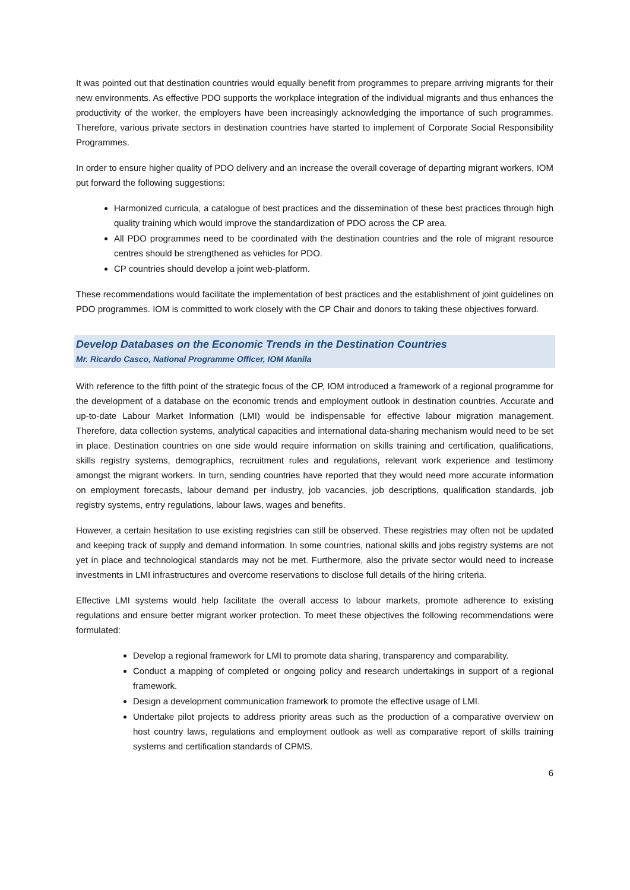It was pointed out that destination countries would equally benefit from programmes to prepare arriving migrants for their new environments. As effective PDO supports the workplace integration of the individual migrants and thus enhances the productivity of the worker, the employers have been increasingly acknowledging the importance of such programmes. Therefore, various private sectors in destination countries have started to implement of Corporate Social Responsibility Programmes.
In order to ensure higher quality of PDO delivery and an increase the overall coverage of departing migrant workers, IOM put forward the following suggestions:
Harmonized curricula, a catalogue of best practices and the dissemination of these best practices through high quality training which would improve the standardization of PDO across the CP area.
All PDO programmes need to be coordinated with the destination countries and the role of migrant resource centres should be strengthened as vehicles for PDO.
CP countries should develop a joint web-platform.
These recommendations would facilitate the implementation of best practices and the establishment of joint guidelines on PDO programmes. IOM is committed to work closely with the CP Chair and donors to taking these objectives forward.
Develop Databases on the Economic Trends in the Destination Countries
Mr. Ricardo Casco, National Programme Officer, IOM Manila
With reference to the fifth point of the strategic focus of the CP, IOM introduced a framework of a regional programme for the development of a database on the economic trends and employment outlook in destination countries. Accurate and up-to-date Labour Market Information (LMI) would be indispensable for effective labour migration management. Therefore, data collection systems, analytical capacities and international data-sharing mechanism would need to be set in place. Destination countries on one side would require information on skills training and certification, qualifications, skills registry systems, demographics, recruitment rules and regulations, relevant work experience and testimony amongst the migrant workers. In turn, sending countries have reported that they would need more accurate information on employment forecasts, labour demand per industry, job vacancies, job descriptions, qualification standards, job registry systems, entry regulations, labour laws, wages and benefits.
However, a certain hesitation to use existing registries can still be observed. These registries may often not be updated and keeping track of supply and demand information. In some countries, national skills and jobs registry systems are not yet in place and technological standards may not be met. Furthermore, also the private sector would need to increase investments in LMI infrastructures and overcome reservations to disclose full details of the hiring criteria.
Effective LMI systems would help facilitate the overall access to labour markets, promote adherence to existing regulations and ensure better migrant worker protection. To meet these objectives the following recommendations were formulated:
Develop a regional framework for LMI to promote data sharing, transparency and comparability.
Conduct a mapping of completed or ongoing policy and research undertakings in support of a regional framework.
Design a development communication framework to promote the effective usage of LMI.
Undertake pilot projects to address priority areas such as the production of a comparative overview on host country laws, regulations and employment outlook as well as comparative report of skills training systems and certification standards of CPMS.
6